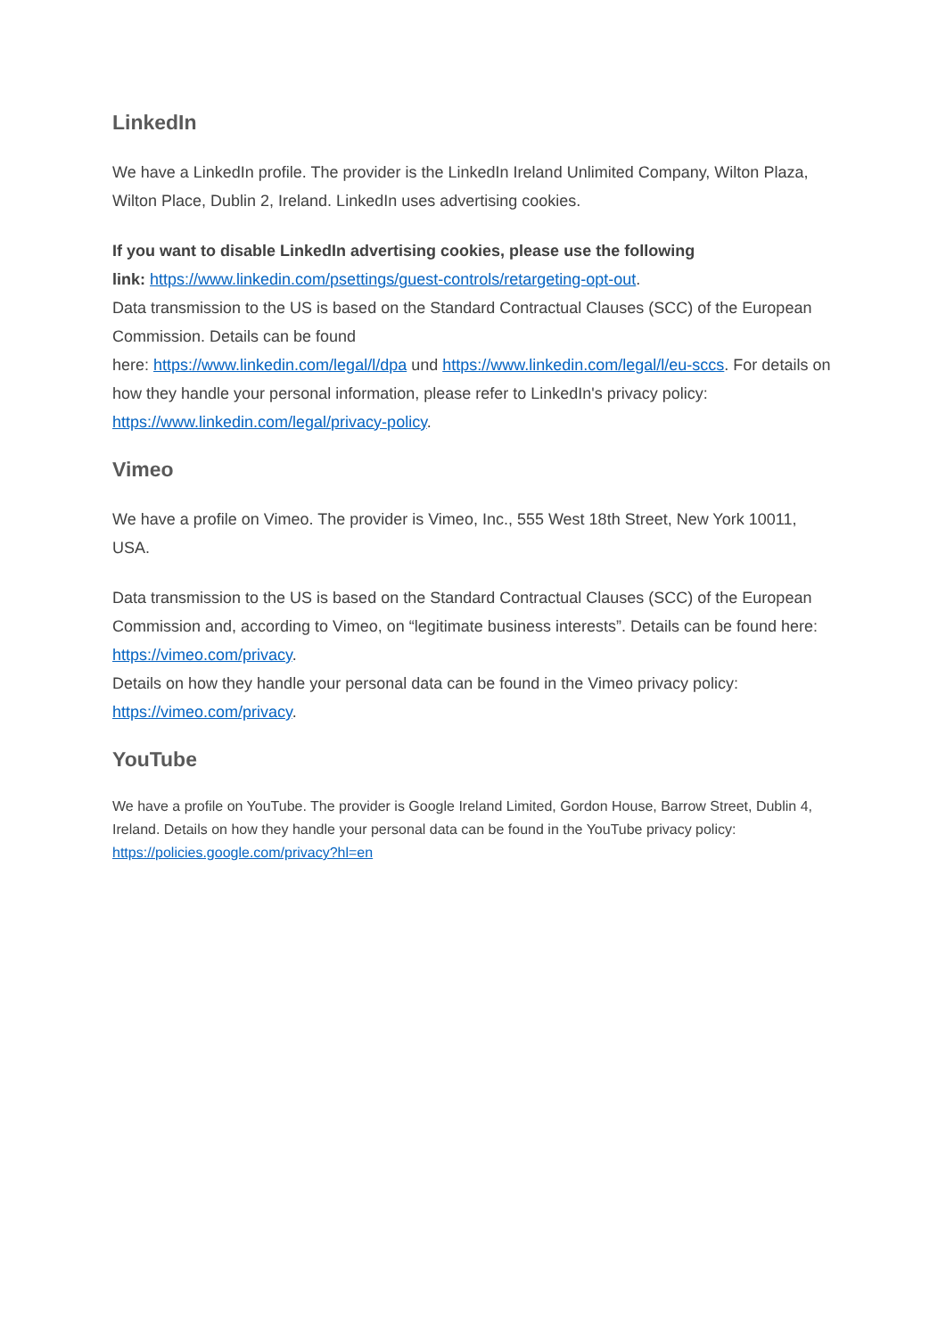LinkedIn
We have a LinkedIn profile. The provider is the LinkedIn Ireland Unlimited Company, Wilton Plaza, Wilton Place, Dublin 2, Ireland. LinkedIn uses advertising cookies.
If you want to disable LinkedIn advertising cookies, please use the following
link: https://www.linkedin.com/psettings/guest-controls/retargeting-opt-out.
Data transmission to the US is based on the Standard Contractual Clauses (SCC) of the European Commission. Details can be found
here: https://www.linkedin.com/legal/l/dpa und https://www.linkedin.com/legal/l/eu-sccs. For details on how they handle your personal information, please refer to LinkedIn's privacy policy: https://www.linkedin.com/legal/privacy-policy.
Vimeo
We have a profile on Vimeo. The provider is Vimeo, Inc., 555 West 18th Street, New York 10011, USA.
Data transmission to the US is based on the Standard Contractual Clauses (SCC) of the European Commission and, according to Vimeo, on “legitimate business interests”. Details can be found here: https://vimeo.com/privacy.
Details on how they handle your personal data can be found in the Vimeo privacy policy: https://vimeo.com/privacy.
YouTube
We have a profile on YouTube. The provider is Google Ireland Limited, Gordon House, Barrow Street, Dublin 4, Ireland. Details on how they handle your personal data can be found in the YouTube privacy policy: https://policies.google.com/privacy?hl=en